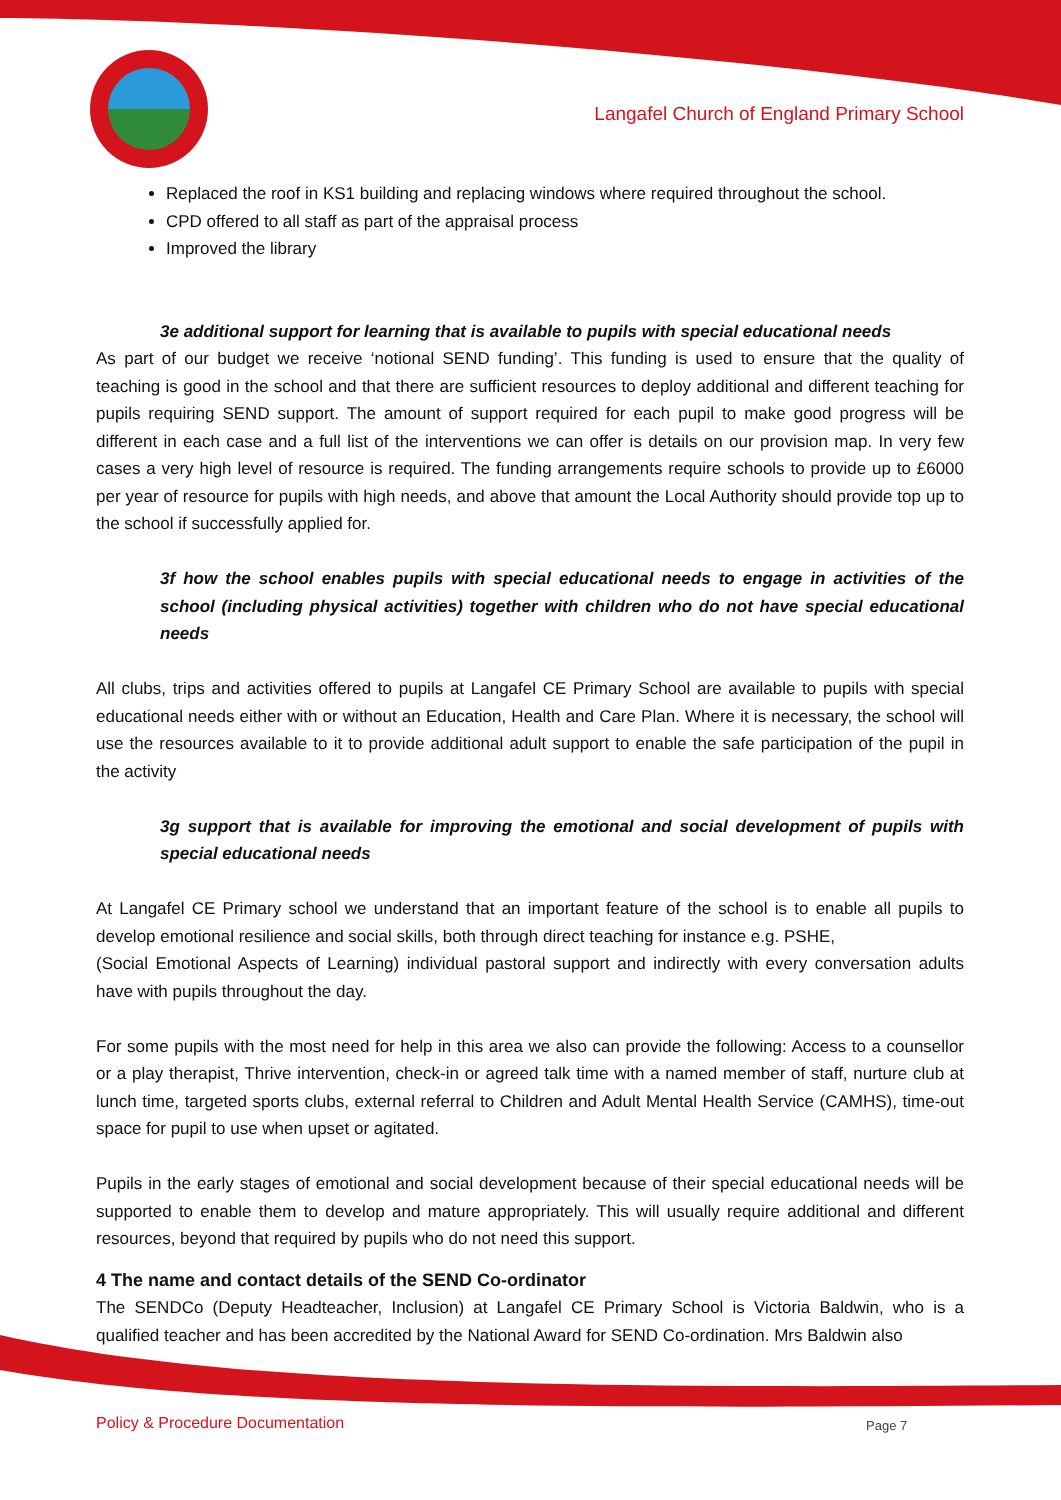Langafel Church of England Primary School
Replaced the roof in KS1 building and replacing windows where required throughout the school.
CPD offered to all staff as part of the appraisal process
Improved the library
3e additional support for learning that is available to pupils with special educational needs
As part of our budget we receive ‘notional SEND funding’. This funding is used to ensure that the quality of teaching is good in the school and that there are sufficient resources to deploy additional and different teaching for pupils requiring SEND support. The amount of support required for each pupil to make good progress will be different in each case and a full list of the interventions we can offer is details on our provision map. In very few cases a very high level of resource is required. The funding arrangements require schools to provide up to £6000 per year of resource for pupils with high needs, and above that amount the Local Authority should provide top up to the school if successfully applied for.
3f how the school enables pupils with special educational needs to engage in activities of the school (including physical activities) together with children who do not have special educational needs
All clubs, trips and activities offered to pupils at Langafel CE Primary School are available to pupils with special educational needs either with or without an Education, Health and Care Plan. Where it is necessary, the school will use the resources available to it to provide additional adult support to enable the safe participation of the pupil in the activity
3g support that is available for improving the emotional and social development of pupils with special educational needs
At Langafel CE Primary school we understand that an important feature of the school is to enable all pupils to develop emotional resilience and social skills, both through direct teaching for instance e.g. PSHE,
(Social Emotional Aspects of Learning) individual pastoral support and indirectly with every conversation adults have with pupils throughout the day.
For some pupils with the most need for help in this area we also can provide the following: Access to a counsellor or a play therapist, Thrive intervention, check-in or agreed talk time with a named member of staff, nurture club at lunch time, targeted sports clubs, external referral to Children and Adult Mental Health Service (CAMHS), time-out space for pupil to use when upset or agitated.
Pupils in the early stages of emotional and social development because of their special educational needs will be supported to enable them to develop and mature appropriately. This will usually require additional and different resources, beyond that required by pupils who do not need this support.
4 The name and contact details of the SEND Co-ordinator
The SENDCo (Deputy Headteacher, Inclusion) at Langafel CE Primary School is Victoria Baldwin, who is a qualified teacher and has been accredited by the National Award for SEND Co-ordination. Mrs Baldwin also
Policy & Procedure Documentation
Page 7